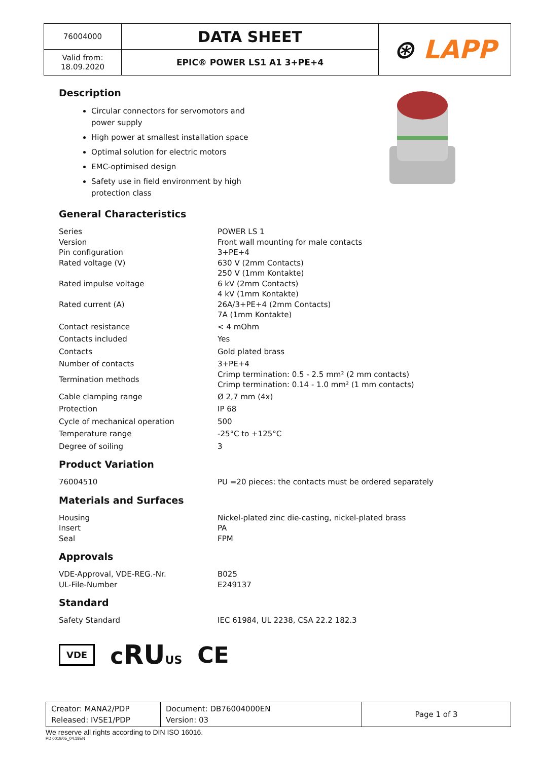| 76004000 | DATA SHEET | ⊛ LAPP |
| Valid from: 18.09.2020 | EPIC® POWER LS1 A1 3+PE+4 | |
Description
Circular connectors for servomotors and power supply
High power at smallest installation space
Optimal solution for electric motors
EMC-optimised design
Safety use in field environment by high protection class
General Characteristics
| Series | POWER LS 1 |
| Version | Front wall mounting for male contacts |
| Pin configuration | 3+PE+4 |
| Rated voltage (V) | 630 V (2mm Contacts) 250 V (1mm Kontakte) |
| Rated impulse voltage | 6 kV (2mm Contacts) 4 kV (1mm Kontakte) |
| Rated current (A) | 26A/3+PE+4 (2mm Contacts) 7A (1mm Kontakte) |
| Contact resistance | < 4 mOhm |
| Contacts included | Yes |
| Contacts | Gold plated brass |
| Number of contacts | 3+PE+4 |
| Termination methods | Crimp termination: 0.5 - 2.5 mm² (2 mm contacts) Crimp termination: 0.14 - 1.0 mm² (1 mm contacts) |
| Cable clamping range | Ø 2,7 mm (4x) |
| Protection | IP 68 |
| Cycle of mechanical operation | 500 |
| Temperature range | -25°C to +125°C |
| Degree of soiling | 3 |
Product Variation
| 76004510 | PU =20 pieces: the contacts must be ordered separately |
Materials and Surfaces
| Housing | Nickel-plated zinc die-casting, nickel-plated brass |
| Insert | PA |
| Seal | FPM |
Approvals
| VDE-Approval, VDE-REG.-Nr. | B025 |
| UL-File-Number | E249137 |
Standard
| Safety Standard | IEC 61984, UL 2238, CSA 22.2 182.3 |
VDE cRU US CE
| Creator: MANA2/PDP Released: IVSE1/PDP | Document: DB76004000EN Version: 03 | Page 1 of 3 |
We reserve all rights according to DIN ISO 16016.
PD 0019/05_04.18EN